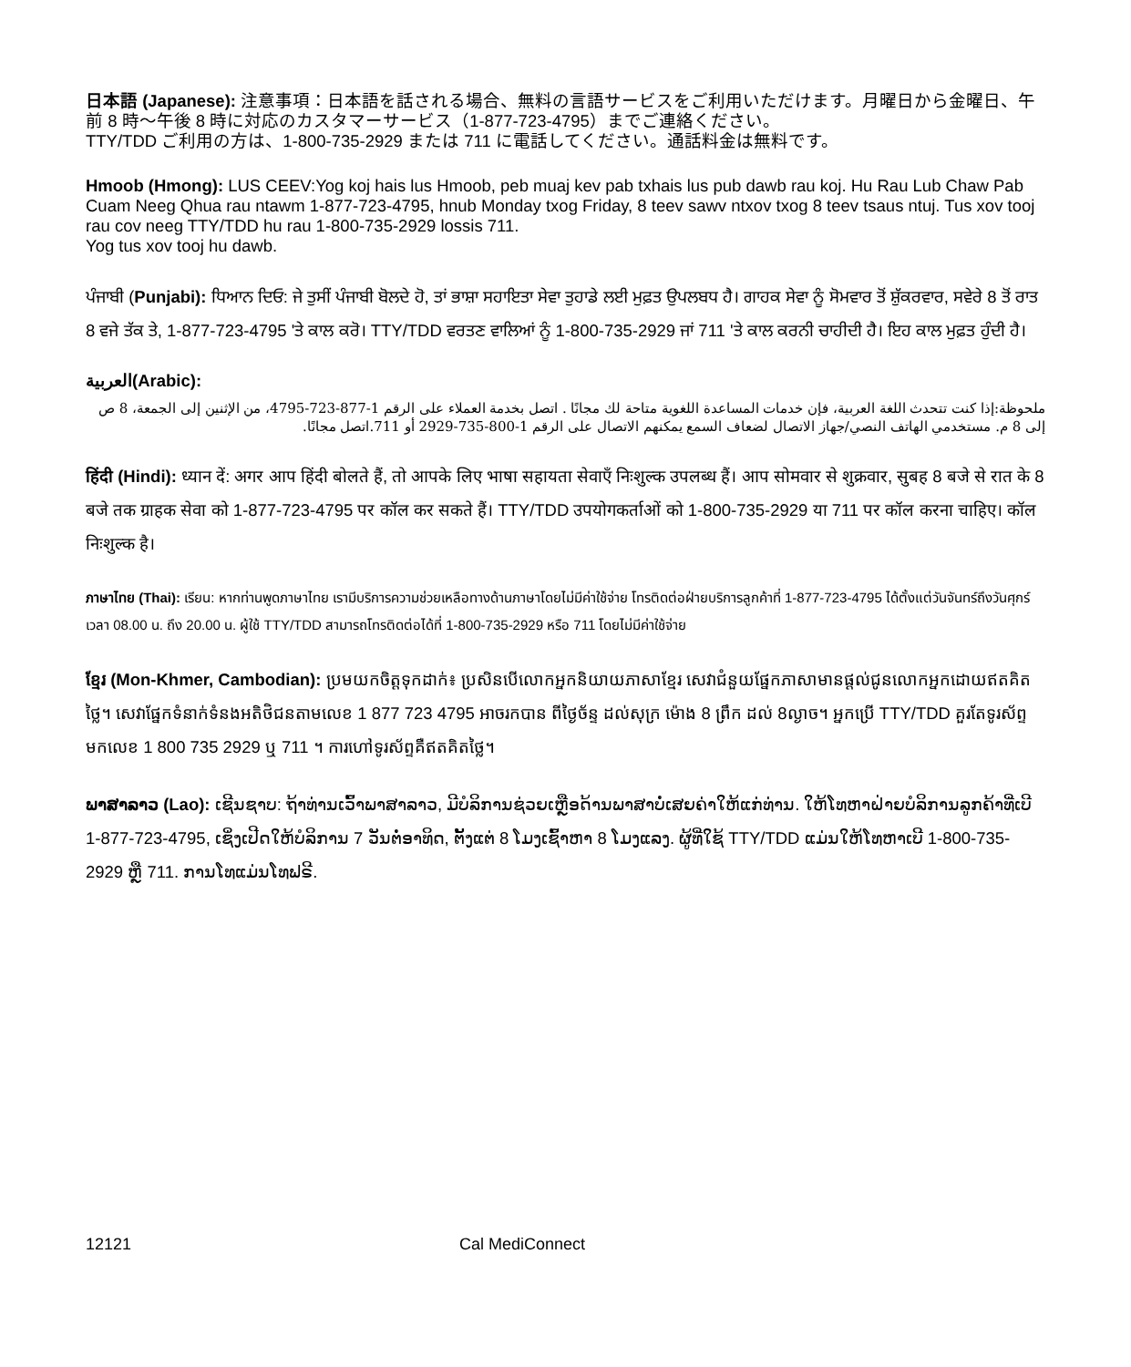日本語 (Japanese): 注意事項：日本語を話される場合、無料の言語サービスをご利用いただけます。月曜日から金曜日、午前 8 時～午後 8 時に対応のカスタマーサービス（1-877-723-4795）までご連絡ください。
TTY/TDD ご利用の方は、1-800-735-2929 または 711 に電話してください。通話料金は無料です。
Hmoob (Hmong): LUS CEEV:Yog koj hais lus Hmoob, peb muaj kev pab txhais lus pub dawb rau koj. Hu Rau Lub Chaw Pab Cuam Neeg Qhua rau ntawm 1-877-723-4795, hnub Monday txog Friday, 8 teev sawv ntxov txog 8 teev tsaus ntuj. Tus xov tooj rau cov neeg TTY/TDD hu rau 1-800-735-2929 lossis 711.
Yog tus xov tooj hu dawb.
ਪੰਜਾਬੀ (Punjabi): ਧਿਆਨ ਦਿਓ: ਜੇ ਤੁਸੀਂ ਪੰਜਾਬੀ ਬੋਲਦੇ ਹੋ, ਤਾਂ ਭਾਸ਼ਾ ਸਹਾਇਤਾ ਸੇਵਾ ਤੁਹਾਡੇ ਲਈ ਮੁਫ਼ਤ ਉਪਲਬਧ ਹੈ। ਗਾਹਕ ਸੇਵਾ ਨੂੰ ਸੋਮਵਾਰ ਤੋਂ ਸ਼ੁੱਕਰਵਾਰ, ਸਵੇਰੇ 8 ਤੋਂ ਰਾਤ 8 ਵਜੇ ਤੱਕ ਤੇ, 1-877-723-4795 'ਤੇ ਕਾਲ ਕਰੋ। TTY/TDD ਵਰਤਣ ਵਾਲਿਆਂ ਨੂੰ 1-800-735-2929 ਜਾਂ 711 'ਤੇ ਕਾਲ ਕਰਨੀ ਚਾਹੀਦੀ ਹੈ। ਇਹ ਕਾਲ ਮੁਫ਼ਤ ਹੁੰਦੀ ਹੈ।
العربية(Arabic):
ملحوظة:إذا كنت تتحدث اللغة العربية، فإن خدمات المساعدة اللغوية متاحة لك مجانًا . اتصل بخدمة العملاء على الرقم 1-877-723-4795، من الإثنين إلى الجمعة، 8 ص إلى 8 م. مستخدمي الهاتف النصي/جهاز الاتصال لضعاف السمع يمكنهم الاتصال على الرقم 1-800-735-2929 أو 711.اتصل مجانًا.
हिंदी (Hindi): ध्यान दें: अगर आप हिंदी बोलते हैं, तो आपके लिए भाषा सहायता सेवाएँ निःशुल्क उपलब्ध हैं। आप सोमवार से शुक्रवार, सुबह 8 बजे से रात के 8 बजे तक ग्राहक सेवा को 1-877-723-4795 पर कॉल कर सकते हैं। TTY/TDD उपयोगकर्ताओं को 1-800-735-2929 या 711 पर कॉल करना चाहिए। कॉल निःशुल्क है।
ภาษาไทย (Thai): เรียน: หากท่านพูดภาษาไทย เรามีบริการความช่วยเหลือทางด้านภาษาโดยไม่มีค่าใช้จ่าย โทรติดต่อฝ่ายบริการลูกค้าที่ 1-877-723-4795 ได้ตั้งแต่วันจันทร์ถึงวันศุกร์ เวลา 08.00 น. ถึง 20.00 น. ผู้ใช้ TTY/TDD สามารถโทรติดต่อได้ที่ 1-800-735-2929 หรือ 711 โดยไม่มีค่าใช้จ่าย
ខ្មែរ (Mon-Khmer, Cambodian): ប្រមយកចិត្តទុកដាក់៖ ប្រសិនបើលោកអ្នកនិយាយភាសាខ្មែរ សេវាជំនួយផ្នែកភាសាមានផ្តល់ជូនលោកអ្នកដោយឥតគិតថ្លៃ។ សេវាផ្នែកទំនាក់ទំនងអតិថិជនតាមលេខ 1 877 723 4795 អាចរកបាន ពីថ្ងៃច័ន្ទ ដល់សុក្រ ម៉ោង 8 ព្រឹក ដល់ 8ល្ងាច។ អ្នកប្រើ TTY/TDD គួរតែទូរស័ព្ទមកលេខ 1 800 735 2929 ឬ 711 ។ ការហៅទូរស័ព្ទគឺឥតគិតថ្លៃ។
ພາສາລາວ (Lao): ເຊີນຊາບ: ຖ້າທ່ານເວົ້າພາສາລາວ, ມີບໍລິການຊ່ວຍເຫຼືອດ້ານພາສາບໍ່ເສຍຄ່າໃຫ້ແກ່ທ່ານ. ໃຫ້ໂທຫາຝ່າຍບໍລິການລູກຄ້າທີ່ເບີ 1-877-723-4795, ເຊິ່ງເປີດໃຫ້ບໍລິການ 7 ວັນຕໍ່ອາທິດ, ຕັ້ງແຕ່ 8 ໂມງເຊົ້າຫາ 8 ໂມງແລງ. ຜູ້ທີ່ໃຊ້ TTY/TDD ແມ່ນໃຫ້ໂທຫາເບີ 1-800-735-2929 ຫຼື 711. ການໂທແມ່ນໂທຟຣີ.
12121 Cal MediConnect